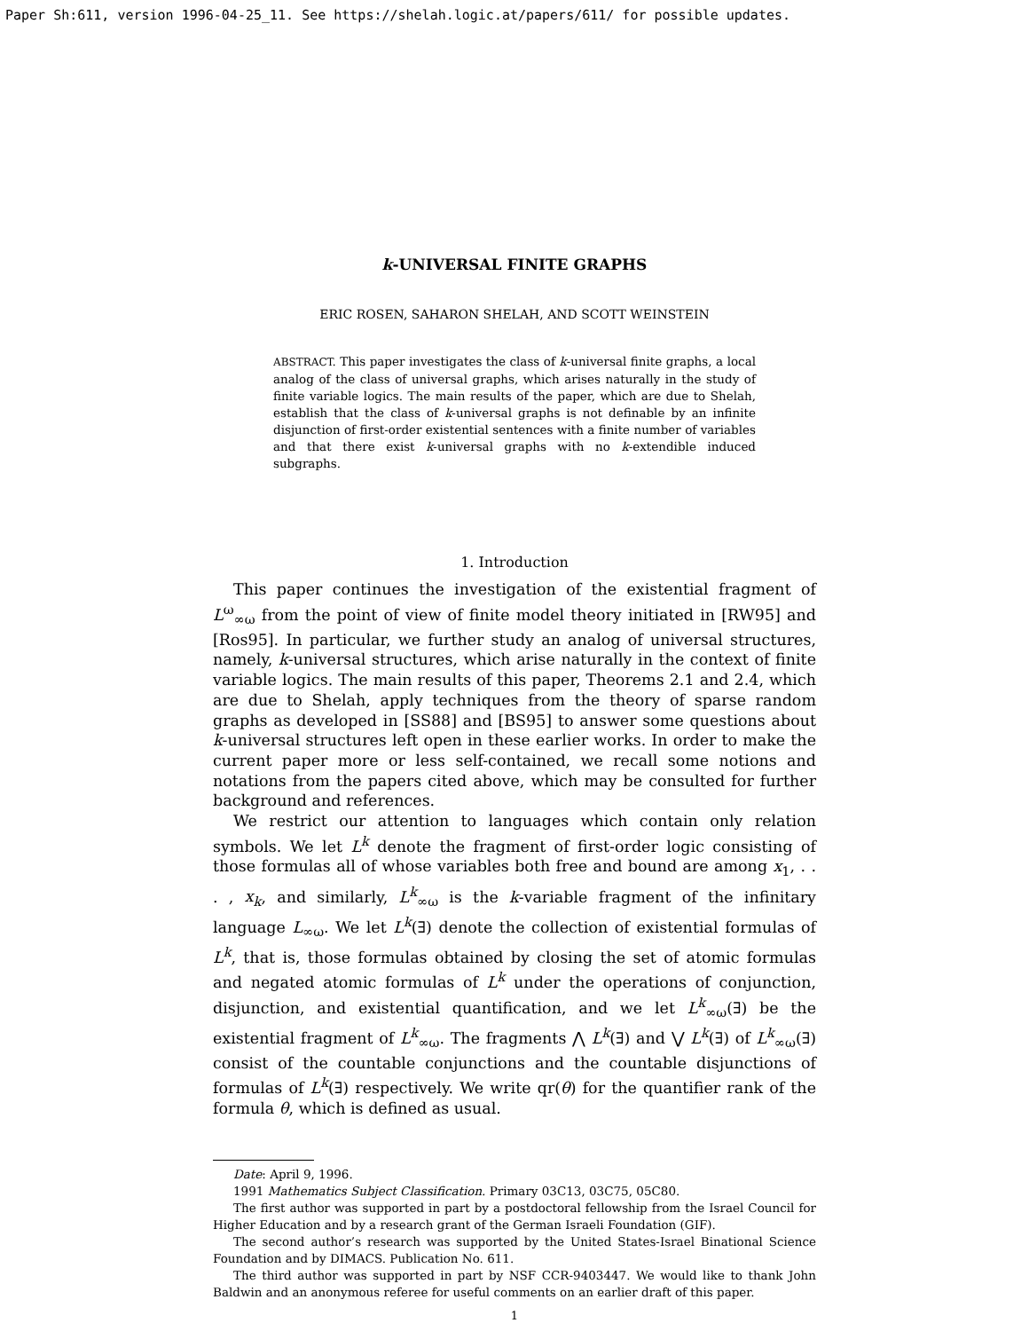Paper Sh:611, version 1996-04-25_11. See https://shelah.logic.at/papers/611/ for possible updates.
k-UNIVERSAL FINITE GRAPHS
ERIC ROSEN, SAHARON SHELAH, AND SCOTT WEINSTEIN
ABSTRACT. This paper investigates the class of k-universal finite graphs, a local analog of the class of universal graphs, which arises naturally in the study of finite variable logics. The main results of the paper, which are due to Shelah, establish that the class of k-universal graphs is not definable by an infinite disjunction of first-order existential sentences with a finite number of variables and that there exist k-universal graphs with no k-extendible induced subgraphs.
1. Introduction
This paper continues the investigation of the existential fragment of L<sup>ω</sup><sub>∞ω</sub> from the point of view of finite model theory initiated in [RW95] and [Ros95]. In particular, we further study an analog of universal structures, namely, k-universal structures, which arise naturally in the context of finite variable logics. The main results of this paper, Theorems 2.1 and 2.4, which are due to Shelah, apply techniques from the theory of sparse random graphs as developed in [SS88] and [BS95] to answer some questions about k-universal structures left open in these earlier works. In order to make the current paper more or less self-contained, we recall some notions and notations from the papers cited above, which may be consulted for further background and references.
We restrict our attention to languages which contain only relation symbols. We let L<sup>k</sup> denote the fragment of first-order logic consisting of those formulas all of whose variables both free and bound are among x<sub>1</sub>, . . . , x<sub>k</sub>, and similarly, L<sup>k</sup><sub>∞ω</sub> is the k-variable fragment of the infinitary language L<sub>∞ω</sub>. We let L<sup>k</sup>(∃) denote the collection of existential formulas of L<sup>k</sup>, that is, those formulas obtained by closing the set of atomic formulas and negated atomic formulas of L<sup>k</sup> under the operations of conjunction, disjunction, and existential quantification, and we let L<sup>k</sup><sub>∞ω</sub>(∃) be the existential fragment of L<sup>k</sup><sub>∞ω</sub>. The fragments ⋀ L<sup>k</sup>(∃) and ⋁ L<sup>k</sup>(∃) of L<sup>k</sup><sub>∞ω</sub>(∃) consist of the countable conjunctions and the countable disjunctions of formulas of L<sup>k</sup>(∃) respectively. We write qr(θ) for the quantifier rank of the formula θ, which is defined as usual.
Date: April 9, 1996.
1991 Mathematics Subject Classification. Primary 03C13, 03C75, 05C80.
The first author was supported in part by a postdoctoral fellowship from the Israel Council for Higher Education and by a research grant of the German Israeli Foundation (GIF).
The second author’s research was supported by the United States-Israel Binational Science Foundation and by DIMACS. Publication No. 611.
The third author was supported in part by NSF CCR-9403447. We would like to thank John Baldwin and an anonymous referee for useful comments on an earlier draft of this paper.
1